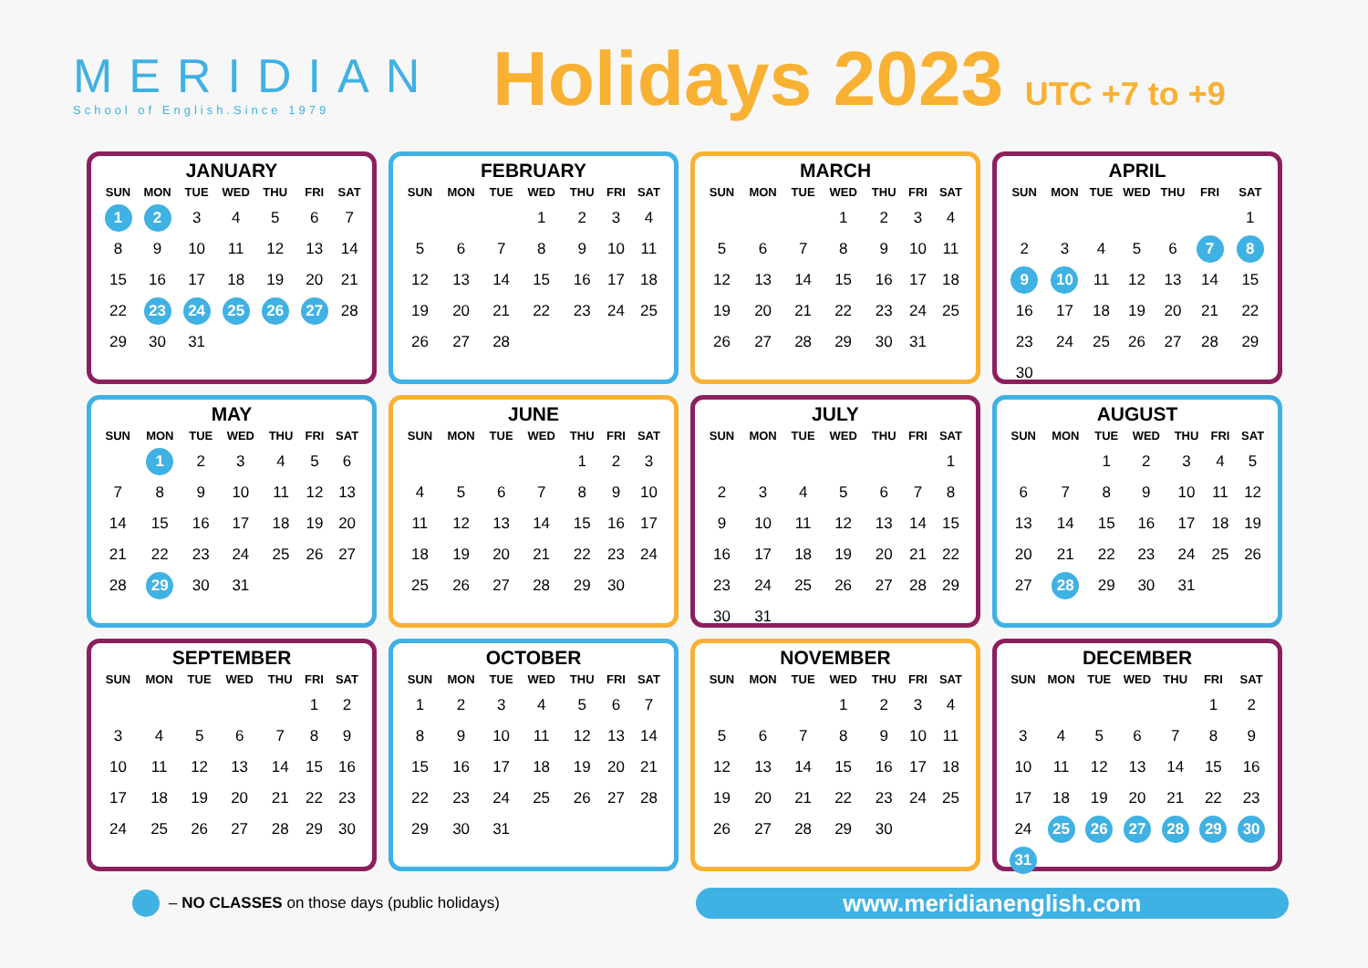MERIDIAN
School of English.Since 1979
Holidays 2023 UTC +7 to +9
JANUARY
| SUN | MON | TUE | WED | THU | FRI | SAT |
| --- | --- | --- | --- | --- | --- | --- |
| 1 | 2 | 3 | 4 | 5 | 6 | 7 |
| 8 | 9 | 10 | 11 | 12 | 13 | 14 |
| 15 | 16 | 17 | 18 | 19 | 20 | 21 |
| 22 | 23 | 24 | 25 | 26 | 27 | 28 |
| 29 | 30 | 31 | | | | |
FEBRUARY
| SUN | MON | TUE | WED | THU | FRI | SAT |
| --- | --- | --- | --- | --- | --- | --- |
| | | | 1 | 2 | 3 | 4 |
| 5 | 6 | 7 | 8 | 9 | 10 | 11 |
| 12 | 13 | 14 | 15 | 16 | 17 | 18 |
| 19 | 20 | 21 | 22 | 23 | 24 | 25 |
| 26 | 27 | 28 | | | | |
MARCH
| SUN | MON | TUE | WED | THU | FRI | SAT |
| --- | --- | --- | --- | --- | --- | --- |
| | | | 1 | 2 | 3 | 4 |
| 5 | 6 | 7 | 8 | 9 | 10 | 11 |
| 12 | 13 | 14 | 15 | 16 | 17 | 18 |
| 19 | 20 | 21 | 22 | 23 | 24 | 25 |
| 26 | 27 | 28 | 29 | 30 | 31 | |
APRIL
| SUN | MON | TUE | WED | THU | FRI | SAT |
| --- | --- | --- | --- | --- | --- | --- |
| | | | | | | 1 |
| 2 | 3 | 4 | 5 | 6 | 7 | 8 |
| 9 | 10 | 11 | 12 | 13 | 14 | 15 |
| 16 | 17 | 18 | 19 | 20 | 21 | 22 |
| 23 | 24 | 25 | 26 | 27 | 28 | 29 |
| 30 | | | | | | |
MAY
| SUN | MON | TUE | WED | THU | FRI | SAT |
| --- | --- | --- | --- | --- | --- | --- |
| | 1 | 2 | 3 | 4 | 5 | 6 |
| 7 | 8 | 9 | 10 | 11 | 12 | 13 |
| 14 | 15 | 16 | 17 | 18 | 19 | 20 |
| 21 | 22 | 23 | 24 | 25 | 26 | 27 |
| 28 | 29 | 30 | 31 | | | |
JUNE
| SUN | MON | TUE | WED | THU | FRI | SAT |
| --- | --- | --- | --- | --- | --- | --- |
| | | | | 1 | 2 | 3 |
| 4 | 5 | 6 | 7 | 8 | 9 | 10 |
| 11 | 12 | 13 | 14 | 15 | 16 | 17 |
| 18 | 19 | 20 | 21 | 22 | 23 | 24 |
| 25 | 26 | 27 | 28 | 29 | 30 | |
JULY
| SUN | MON | TUE | WED | THU | FRI | SAT |
| --- | --- | --- | --- | --- | --- | --- |
| | | | | | | 1 |
| 2 | 3 | 4 | 5 | 6 | 7 | 8 |
| 9 | 10 | 11 | 12 | 13 | 14 | 15 |
| 16 | 17 | 18 | 19 | 20 | 21 | 22 |
| 23 | 24 | 25 | 26 | 27 | 28 | 29 |
| 30 | 31 | | | | | |
AUGUST
| SUN | MON | TUE | WED | THU | FRI | SAT |
| --- | --- | --- | --- | --- | --- | --- |
| | | 1 | 2 | 3 | 4 | 5 |
| 6 | 7 | 8 | 9 | 10 | 11 | 12 |
| 13 | 14 | 15 | 16 | 17 | 18 | 19 |
| 20 | 21 | 22 | 23 | 24 | 25 | 26 |
| 27 | 28 | 29 | 30 | 31 | | |
SEPTEMBER
| SUN | MON | TUE | WED | THU | FRI | SAT |
| --- | --- | --- | --- | --- | --- | --- |
| | | | | | 1 | 2 |
| 3 | 4 | 5 | 6 | 7 | 8 | 9 |
| 10 | 11 | 12 | 13 | 14 | 15 | 16 |
| 17 | 18 | 19 | 20 | 21 | 22 | 23 |
| 24 | 25 | 26 | 27 | 28 | 29 | 30 |
OCTOBER
| SUN | MON | TUE | WED | THU | FRI | SAT |
| --- | --- | --- | --- | --- | --- | --- |
| 1 | 2 | 3 | 4 | 5 | 6 | 7 |
| 8 | 9 | 10 | 11 | 12 | 13 | 14 |
| 15 | 16 | 17 | 18 | 19 | 20 | 21 |
| 22 | 23 | 24 | 25 | 26 | 27 | 28 |
| 29 | 30 | 31 | | | | |
NOVEMBER
| SUN | MON | TUE | WED | THU | FRI | SAT |
| --- | --- | --- | --- | --- | --- | --- |
| | | | 1 | 2 | 3 | 4 |
| 5 | 6 | 7 | 8 | 9 | 10 | 11 |
| 12 | 13 | 14 | 15 | 16 | 17 | 18 |
| 19 | 20 | 21 | 22 | 23 | 24 | 25 |
| 26 | 27 | 28 | 29 | 30 | | |
DECEMBER
| SUN | MON | TUE | WED | THU | FRI | SAT |
| --- | --- | --- | --- | --- | --- | --- |
| | | | | | 1 | 2 |
| 3 | 4 | 5 | 6 | 7 | 8 | 9 |
| 10 | 11 | 12 | 13 | 14 | 15 | 16 |
| 17 | 18 | 19 | 20 | 21 | 22 | 23 |
| 24 | 25 | 26 | 27 | 28 | 29 | 30 |
| 31 | | | | | | |
– NO CLASSES on those days (public holidays)
www.meridianenglish.com